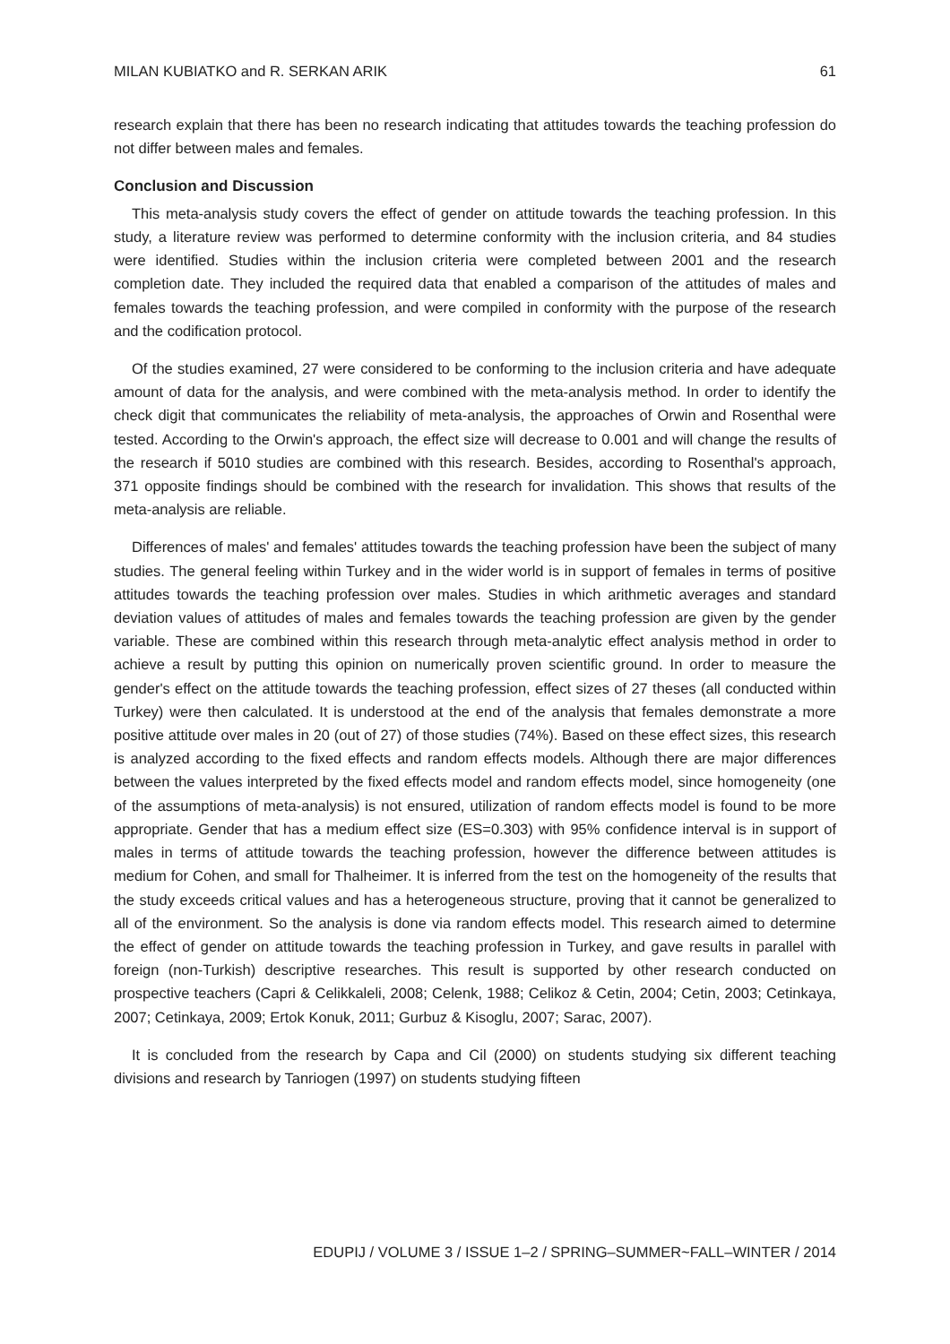MILAN KUBIATKO and R. SERKAN ARIK 61
research explain that there has been no research indicating that attitudes towards the teaching profession do not differ between males and females.
Conclusion and Discussion
This meta-analysis study covers the effect of gender on attitude towards the teaching profession. In this study, a literature review was performed to determine conformity with the inclusion criteria, and 84 studies were identified. Studies within the inclusion criteria were completed between 2001 and the research completion date. They included the required data that enabled a comparison of the attitudes of males and females towards the teaching profession, and were compiled in conformity with the purpose of the research and the codification protocol.
Of the studies examined, 27 were considered to be conforming to the inclusion criteria and have adequate amount of data for the analysis, and were combined with the meta-analysis method. In order to identify the check digit that communicates the reliability of meta-analysis, the approaches of Orwin and Rosenthal were tested. According to the Orwin's approach, the effect size will decrease to 0.001 and will change the results of the research if 5010 studies are combined with this research. Besides, according to Rosenthal's approach, 371 opposite findings should be combined with the research for invalidation. This shows that results of the meta-analysis are reliable.
Differences of males' and females' attitudes towards the teaching profession have been the subject of many studies. The general feeling within Turkey and in the wider world is in support of females in terms of positive attitudes towards the teaching profession over males. Studies in which arithmetic averages and standard deviation values of attitudes of males and females towards the teaching profession are given by the gender variable. These are combined within this research through meta-analytic effect analysis method in order to achieve a result by putting this opinion on numerically proven scientific ground. In order to measure the gender's effect on the attitude towards the teaching profession, effect sizes of 27 theses (all conducted within Turkey) were then calculated. It is understood at the end of the analysis that females demonstrate a more positive attitude over males in 20 (out of 27) of those studies (74%). Based on these effect sizes, this research is analyzed according to the fixed effects and random effects models. Although there are major differences between the values interpreted by the fixed effects model and random effects model, since homogeneity (one of the assumptions of meta-analysis) is not ensured, utilization of random effects model is found to be more appropriate. Gender that has a medium effect size (ES=0.303) with 95% confidence interval is in support of males in terms of attitude towards the teaching profession, however the difference between attitudes is medium for Cohen, and small for Thalheimer. It is inferred from the test on the homogeneity of the results that the study exceeds critical values and has a heterogeneous structure, proving that it cannot be generalized to all of the environment. So the analysis is done via random effects model. This research aimed to determine the effect of gender on attitude towards the teaching profession in Turkey, and gave results in parallel with foreign (non-Turkish) descriptive researches. This result is supported by other research conducted on prospective teachers (Capri & Celikkaleli, 2008; Celenk, 1988; Celikoz & Cetin, 2004; Cetin, 2003; Cetinkaya, 2007; Cetinkaya, 2009; Ertok Konuk, 2011; Gurbuz & Kisoglu, 2007; Sarac, 2007).
It is concluded from the research by Capa and Cil (2000) on students studying six different teaching divisions and research by Tanriogen (1997) on students studying fifteen
EDUPIJ / VOLUME 3 / ISSUE 1–2 / SPRING–SUMMER~FALL–WINTER / 2014